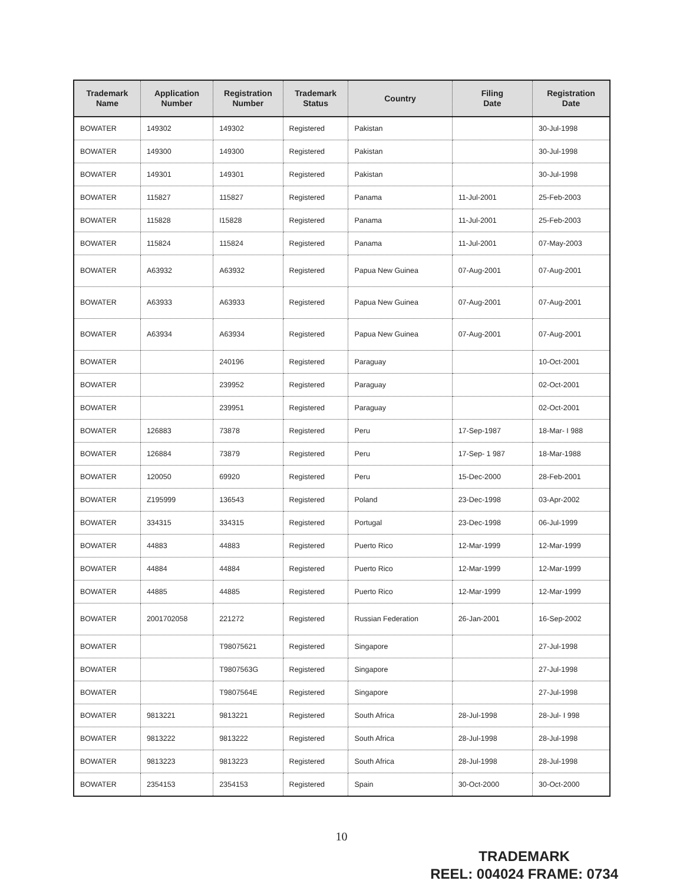| Trademark Name | Application Number | Registration Number | Trademark Status | Country | Filing Date | Registration Date |
| --- | --- | --- | --- | --- | --- | --- |
| BOWATER | 149302 | 149302 | Registered | Pakistan | | 30-Jul-1998 |
| BOWATER | 149300 | 149300 | Registered | Pakistan | | 30-Jul-1998 |
| BOWATER | 149301 | 149301 | Registered | Pakistan | | 30-Jul-1998 |
| BOWATER | 115827 | 115827 | Registered | Panama | 11-Jul-2001 | 25-Feb-2003 |
| BOWATER | 115828 | I15828 | Registered | Panama | 11-Jul-2001 | 25-Feb-2003 |
| BOWATER | 115824 | 115824 | Registered | Panama | 11-Jul-2001 | 07-May-2003 |
| BOWATER | A63932 | A63932 | Registered | Papua New Guinea | 07-Aug-2001 | 07-Aug-2001 |
| BOWATER | A63933 | A63933 | Registered | Papua New Guinea | 07-Aug-2001 | 07-Aug-2001 |
| BOWATER | A63934 | A63934 | Registered | Papua New Guinea | 07-Aug-2001 | 07-Aug-2001 |
| BOWATER | | 240196 | Registered | Paraguay | | 10-Oct-2001 |
| BOWATER | | 239952 | Registered | Paraguay | | 02-Oct-2001 |
| BOWATER | | 239951 | Registered | Paraguay | | 02-Oct-2001 |
| BOWATER | 126883 | 73878 | Registered | Peru | 17-Sep-1987 | 18-Mar- I 988 |
| BOWATER | 126884 | 73879 | Registered | Peru | 17-Sep- 1 987 | 18-Mar-1988 |
| BOWATER | 120050 | 69920 | Registered | Peru | 15-Dec-2000 | 28-Feb-2001 |
| BOWATER | Z195999 | 136543 | Registered | Poland | 23-Dec-1998 | 03-Apr-2002 |
| BOWATER | 334315 | 334315 | Registered | Portugal | 23-Dec-1998 | 06-Jul-1999 |
| BOWATER | 44883 | 44883 | Registered | Puerto Rico | 12-Mar-1999 | 12-Mar-1999 |
| BOWATER | 44884 | 44884 | Registered | Puerto Rico | 12-Mar-1999 | 12-Mar-1999 |
| BOWATER | 44885 | 44885 | Registered | Puerto Rico | 12-Mar-1999 | 12-Mar-1999 |
| BOWATER | 2001702058 | 221272 | Registered | Russian Federation | 26-Jan-2001 | 16-Sep-2002 |
| BOWATER | | T98075621 | Registered | Singapore | | 27-Jul-1998 |
| BOWATER | | T9807563G | Registered | Singapore | | 27-Jul-1998 |
| BOWATER | | T9807564E | Registered | Singapore | | 27-Jul-1998 |
| BOWATER | 9813221 | 9813221 | Registered | South Africa | 28-Jul-1998 | 28-Jul- I 998 |
| BOWATER | 9813222 | 9813222 | Registered | South Africa | 28-Jul-1998 | 28-Jul-1998 |
| BOWATER | 9813223 | 9813223 | Registered | South Africa | 28-Jul-1998 | 28-Jul-1998 |
| BOWATER | 2354153 | 2354153 | Registered | Spain | 30-Oct-2000 | 30-Oct-2000 |
10
TRADEMARK
REEL: 004024 FRAME: 0734